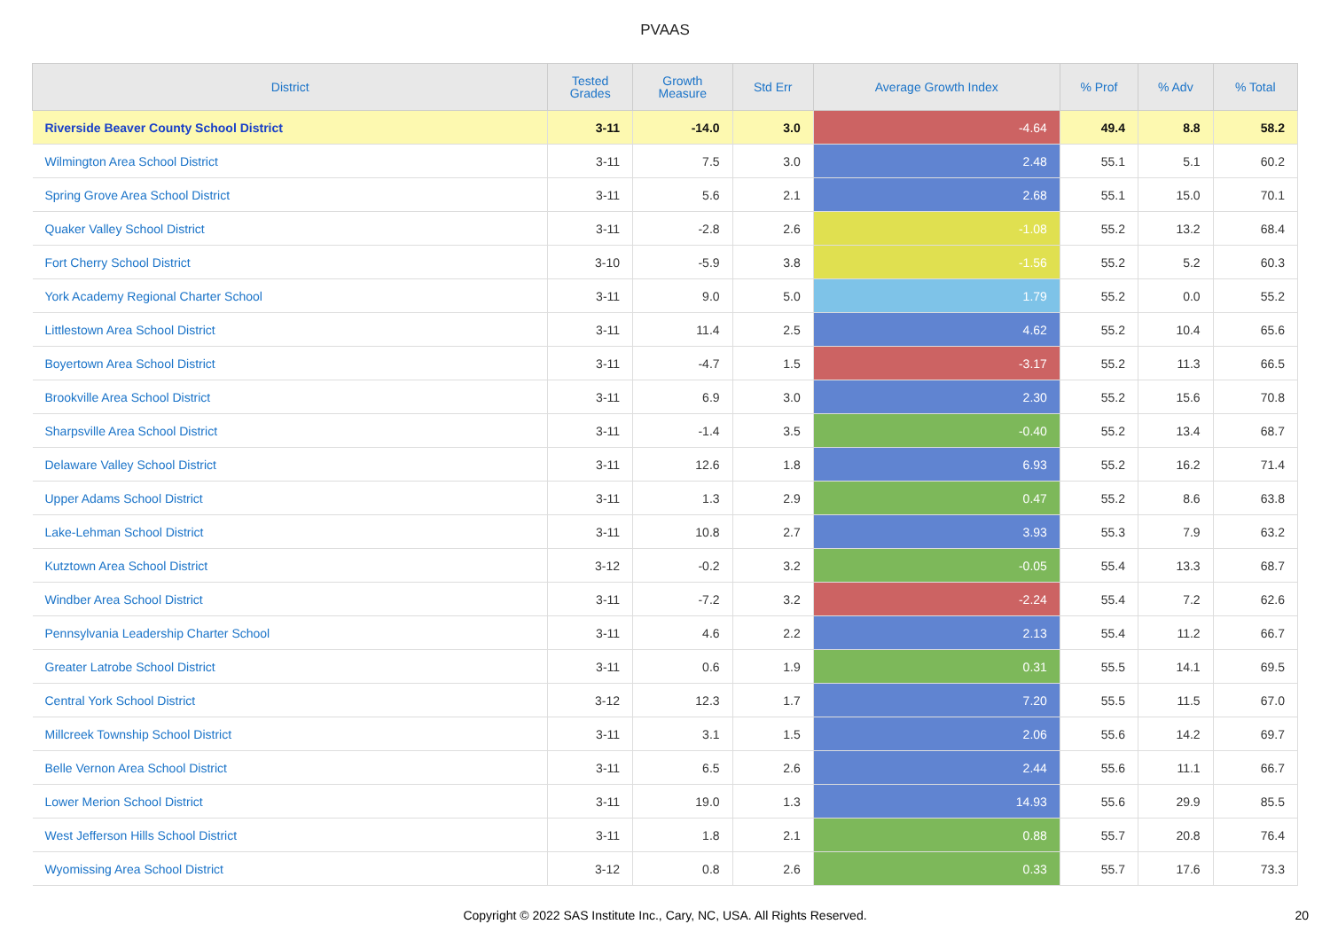PVAAS
| District | Tested Grades | Growth Measure | Std Err | Average Growth Index | % Prof | % Adv | % Total |
| --- | --- | --- | --- | --- | --- | --- | --- |
| Riverside Beaver County School District | 3-11 | -14.0 | 3.0 | -4.64 | 49.4 | 8.8 | 58.2 |
| Wilmington Area School District | 3-11 | 7.5 | 3.0 | 2.48 | 55.1 | 5.1 | 60.2 |
| Spring Grove Area School District | 3-11 | 5.6 | 2.1 | 2.68 | 55.1 | 15.0 | 70.1 |
| Quaker Valley School District | 3-11 | -2.8 | 2.6 | -1.08 | 55.2 | 13.2 | 68.4 |
| Fort Cherry School District | 3-10 | -5.9 | 3.8 | -1.56 | 55.2 | 5.2 | 60.3 |
| York Academy Regional Charter School | 3-11 | 9.0 | 5.0 | 1.79 | 55.2 | 0.0 | 55.2 |
| Littlestown Area School District | 3-11 | 11.4 | 2.5 | 4.62 | 55.2 | 10.4 | 65.6 |
| Boyertown Area School District | 3-11 | -4.7 | 1.5 | -3.17 | 55.2 | 11.3 | 66.5 |
| Brookville Area School District | 3-11 | 6.9 | 3.0 | 2.30 | 55.2 | 15.6 | 70.8 |
| Sharpsville Area School District | 3-11 | -1.4 | 3.5 | -0.40 | 55.2 | 13.4 | 68.7 |
| Delaware Valley School District | 3-11 | 12.6 | 1.8 | 6.93 | 55.2 | 16.2 | 71.4 |
| Upper Adams School District | 3-11 | 1.3 | 2.9 | 0.47 | 55.2 | 8.6 | 63.8 |
| Lake-Lehman School District | 3-11 | 10.8 | 2.7 | 3.93 | 55.3 | 7.9 | 63.2 |
| Kutztown Area School District | 3-12 | -0.2 | 3.2 | -0.05 | 55.4 | 13.3 | 68.7 |
| Windber Area School District | 3-11 | -7.2 | 3.2 | -2.24 | 55.4 | 7.2 | 62.6 |
| Pennsylvania Leadership Charter School | 3-11 | 4.6 | 2.2 | 2.13 | 55.4 | 11.2 | 66.7 |
| Greater Latrobe School District | 3-11 | 0.6 | 1.9 | 0.31 | 55.5 | 14.1 | 69.5 |
| Central York School District | 3-12 | 12.3 | 1.7 | 7.20 | 55.5 | 11.5 | 67.0 |
| Millcreek Township School District | 3-11 | 3.1 | 1.5 | 2.06 | 55.6 | 14.2 | 69.7 |
| Belle Vernon Area School District | 3-11 | 6.5 | 2.6 | 2.44 | 55.6 | 11.1 | 66.7 |
| Lower Merion School District | 3-11 | 19.0 | 1.3 | 14.93 | 55.6 | 29.9 | 85.5 |
| West Jefferson Hills School District | 3-11 | 1.8 | 2.1 | 0.88 | 55.7 | 20.8 | 76.4 |
| Wyomissing Area School District | 3-12 | 0.8 | 2.6 | 0.33 | 55.7 | 17.6 | 73.3 |
Copyright © 2022 SAS Institute Inc., Cary, NC, USA. All Rights Reserved.
20